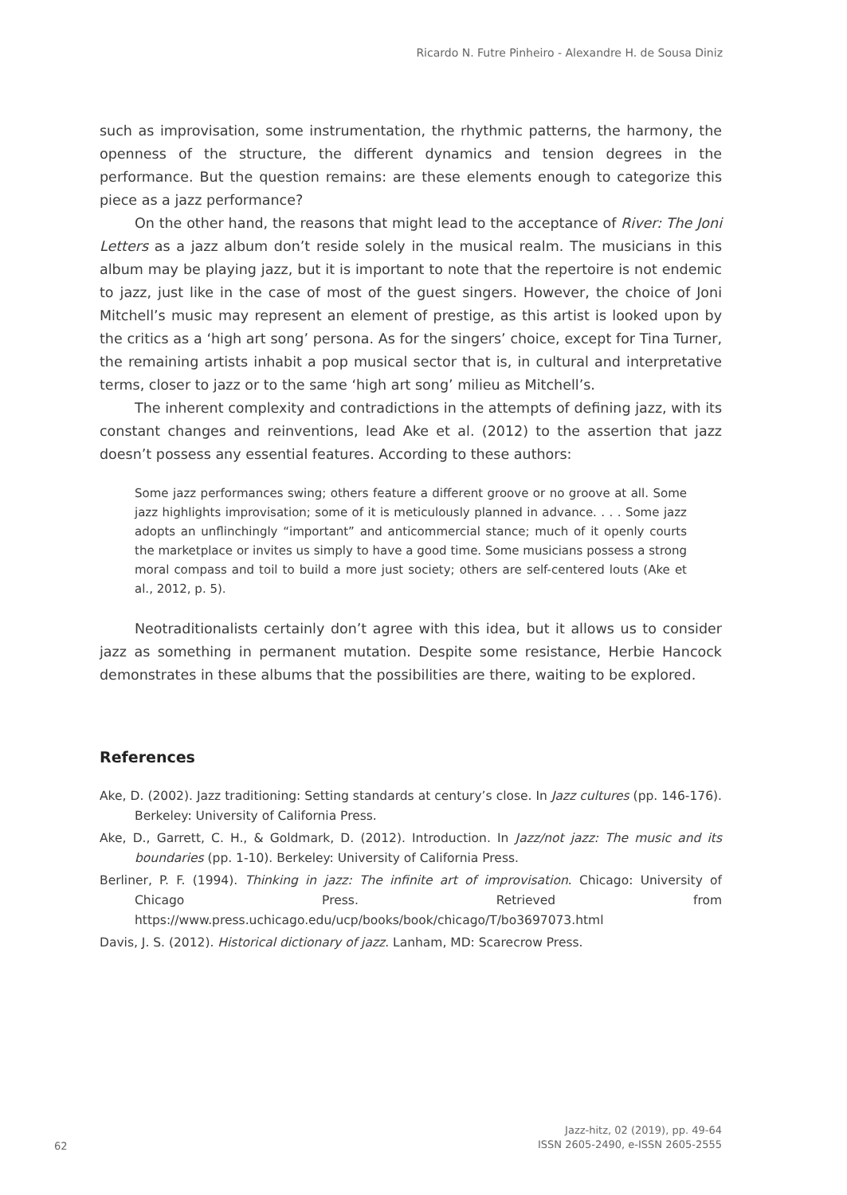Ricardo N. Futre Pinheiro - Alexandre H. de Sousa Diniz
such as improvisation, some instrumentation, the rhythmic patterns, the harmony, the openness of the structure, the different dynamics and tension degrees in the performance. But the question remains: are these elements enough to categorize this piece as a jazz performance?
On the other hand, the reasons that might lead to the acceptance of River: The Joni Letters as a jazz album don’t reside solely in the musical realm. The musicians in this album may be playing jazz, but it is important to note that the repertoire is not endemic to jazz, just like in the case of most of the guest singers. However, the choice of Joni Mitchell’s music may represent an element of prestige, as this artist is looked upon by the critics as a ‘high art song’ persona. As for the singers’ choice, except for Tina Turner, the remaining artists inhabit a pop musical sector that is, in cultural and interpretative terms, closer to jazz or to the same ‘high art song’ milieu as Mitchell’s.
The inherent complexity and contradictions in the attempts of defining jazz, with its constant changes and reinventions, lead Ake et al. (2012) to the assertion that jazz doesn’t possess any essential features. According to these authors:
Some jazz performances swing; others feature a different groove or no groove at all. Some jazz highlights improvisation; some of it is meticulously planned in advance. . . . Some jazz adopts an unflinchingly “important” and anticommercial stance; much of it openly courts the marketplace or invites us simply to have a good time. Some musicians possess a strong moral compass and toil to build a more just society; others are self-centered louts (Ake et al., 2012, p. 5).
Neotraditionalists certainly don’t agree with this idea, but it allows us to consider jazz as something in permanent mutation. Despite some resistance, Herbie Hancock demonstrates in these albums that the possibilities are there, waiting to be explored.
References
Ake, D. (2002). Jazz traditioning: Setting standards at century’s close. In Jazz cultures (pp. 146-176). Berkeley: University of California Press.
Ake, D., Garrett, C. H., & Goldmark, D. (2012). Introduction. In Jazz/not jazz: The music and its boundaries (pp. 1-10). Berkeley: University of California Press.
Berliner, P. F. (1994). Thinking in jazz: The infinite art of improvisation. Chicago: University of Chicago Press. Retrieved from https://www.press.uchicago.edu/ucp/books/book/chicago/T/bo3697073.html
Davis, J. S. (2012). Historical dictionary of jazz. Lanham, MD: Scarecrow Press.
62 Jazz-hitz, 02 (2019), pp. 49-64
ISSN 2605-2490, e-ISSN 2605-2555